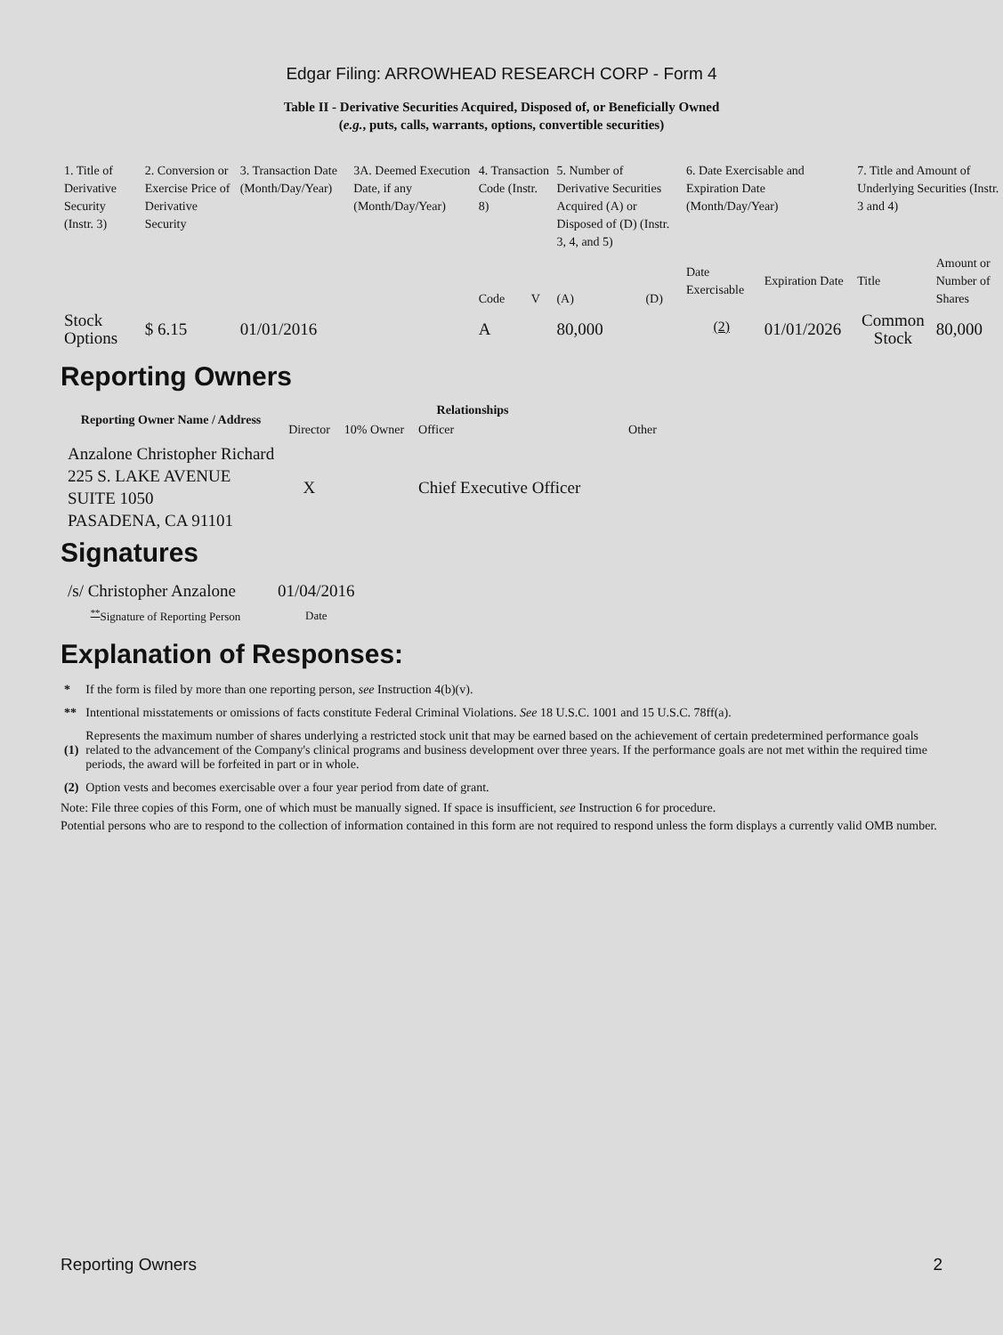Edgar Filing: ARROWHEAD RESEARCH CORP - Form 4
Table II - Derivative Securities Acquired, Disposed of, or Beneficially Owned
(e.g., puts, calls, warrants, options, convertible securities)
| 1. Title of Derivative Security (Instr. 3) | 2. Conversion or Exercise Price of Derivative Security | 3. Transaction Date (Month/Day/Year) | 3A. Deemed Execution Date, if any (Month/Day/Year) | 4. Transaction Code (Instr. 8) | | 5. Number of Derivative Securities Acquired (A) or Disposed of (D) (Instr. 3, 4, and 5) | | 6. Date Exercisable and Expiration Date (Month/Day/Year) | | 7. Title and Amount of Underlying Securities (Instr. 3 and 4) | |
| --- | --- | --- | --- | --- | --- | --- | --- | --- | --- | --- | --- |
| | | | | Code | V | (A) | (D) | Date Exercisable | Expiration Date | Title | Amount or Number of Shares |
| Stock Options | $ 6.15 | 01/01/2016 | | A | | 80,000 | | <sup>(2)</sup> | 01/01/2026 | Common Stock | 80,000 |
Reporting Owners
| Reporting Owner Name / Address | Relationships | | | |
| --- | --- | --- | --- | --- |
| | Director | 10% Owner | Officer | Other |
| Anzalone Christopher Richard 225 S. LAKE AVENUE SUITE 1050 PASADENA, CA 91101 | X | | Chief Executive Officer | |
Signatures
| /s/ Christopher Anzalone | 01/04/2016 |
| <sup>**</sup> Signature of Reporting Person | Date |
Explanation of Responses:
| * | If the form is filed by more than one reporting person, see Instruction 4(b)(v). |
| ** | Intentional misstatements or omissions of facts constitute Federal Criminal Violations. See 18 U.S.C. 1001 and 15 U.S.C. 78ff(a). |
| (1) | Represents the maximum number of shares underlying a restricted stock unit that may be earned based on the achievement of certain predetermined performance goals related to the advancement of the Company's clinical programs and business development over three years. If the performance goals are not met within the required time periods, the award will be forfeited in part or in whole. |
| (2) | Option vests and becomes exercisable over a four year period from date of grant. |
Note: File three copies of this Form, one of which must be manually signed. If space is insufficient, see Instruction 6 for procedure.
Potential persons who are to respond to the collection of information contained in this form are not required to respond unless the form displays a currently valid OMB number.
Reporting Owners 2